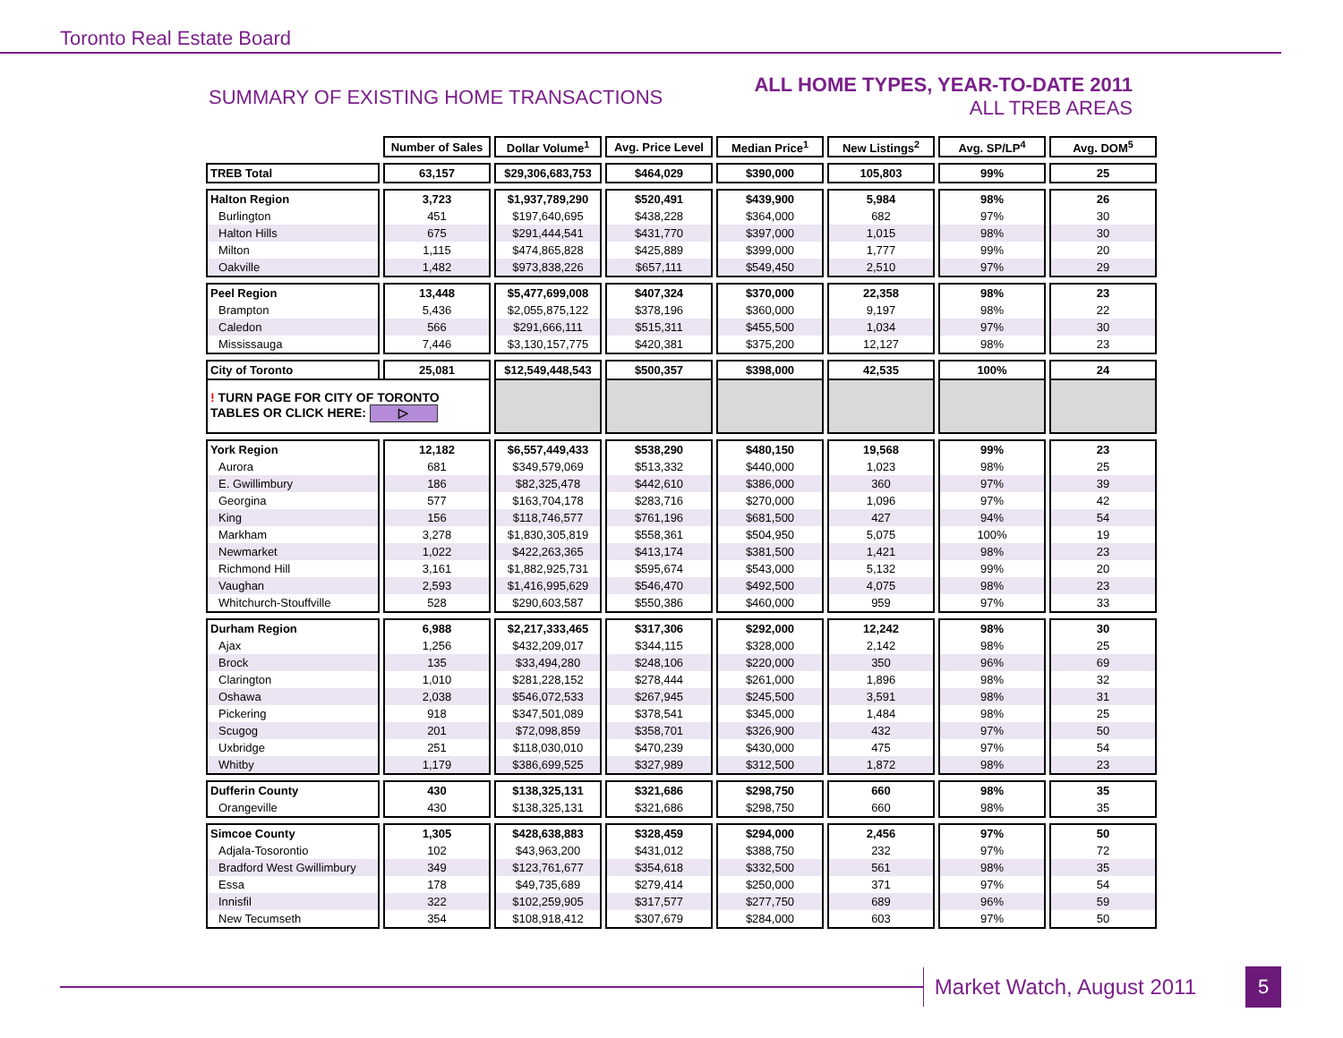Toronto Real Estate Board
SUMMARY OF EXISTING HOME TRANSACTIONS
ALL HOME TYPES, YEAR-TO-DATE 2011
ALL TREB AREAS
| | Number of Sales | Dollar Volume<sup>1</sup> | Avg. Price Level | Median Price<sup>1</sup> | New Listings<sup>2</sup> | Avg. SP/LP<sup>4</sup> | Avg. DOM<sup>5</sup> |
| --- | --- | --- | --- | --- | --- | --- | --- |
| TREB Total | 63,157 | $29,306,683,753 | $464,029 | $390,000 | 105,803 | 99% | 25 |
| Halton Region | 3,723 | $1,937,789,290 | $520,491 | $439,900 | 5,984 | 98% | 26 |
| Burlington | 451 | $197,640,695 | $438,228 | $364,000 | 682 | 97% | 30 |
| Halton Hills | 675 | $291,444,541 | $431,770 | $397,000 | 1,015 | 98% | 30 |
| Milton | 1,115 | $474,865,828 | $425,889 | $399,000 | 1,777 | 99% | 20 |
| Oakville | 1,482 | $973,838,226 | $657,111 | $549,450 | 2,510 | 97% | 29 |
| Peel Region | 13,448 | $5,477,699,008 | $407,324 | $370,000 | 22,358 | 98% | 23 |
| Brampton | 5,436 | $2,055,875,122 | $378,196 | $360,000 | 9,197 | 98% | 22 |
| Caledon | 566 | $291,666,111 | $515,311 | $455,500 | 1,034 | 97% | 30 |
| Mississauga | 7,446 | $3,130,157,775 | $420,381 | $375,200 | 12,127 | 98% | 23 |
| City of Toronto | 25,081 | $12,549,448,543 | $500,357 | $398,000 | 42,535 | 100% | 24 |
| ! TURN PAGE FOR CITY OF TORONTO TABLES OR CLICK HERE: ▷ | | | | | | | |
| York Region | 12,182 | $6,557,449,433 | $538,290 | $480,150 | 19,568 | 99% | 23 |
| Aurora | 681 | $349,579,069 | $513,332 | $440,000 | 1,023 | 98% | 25 |
| E. Gwillimbury | 186 | $82,325,478 | $442,610 | $386,000 | 360 | 97% | 39 |
| Georgina | 577 | $163,704,178 | $283,716 | $270,000 | 1,096 | 97% | 42 |
| King | 156 | $118,746,577 | $761,196 | $681,500 | 427 | 94% | 54 |
| Markham | 3,278 | $1,830,305,819 | $558,361 | $504,950 | 5,075 | 100% | 19 |
| Newmarket | 1,022 | $422,263,365 | $413,174 | $381,500 | 1,421 | 98% | 23 |
| Richmond Hill | 3,161 | $1,882,925,731 | $595,674 | $543,000 | 5,132 | 99% | 20 |
| Vaughan | 2,593 | $1,416,995,629 | $546,470 | $492,500 | 4,075 | 98% | 23 |
| Whitchurch-Stouffville | 528 | $290,603,587 | $550,386 | $460,000 | 959 | 97% | 33 |
| Durham Region | 6,988 | $2,217,333,465 | $317,306 | $292,000 | 12,242 | 98% | 30 |
| Ajax | 1,256 | $432,209,017 | $344,115 | $328,000 | 2,142 | 98% | 25 |
| Brock | 135 | $33,494,280 | $248,106 | $220,000 | 350 | 96% | 69 |
| Clarington | 1,010 | $281,228,152 | $278,444 | $261,000 | 1,896 | 98% | 32 |
| Oshawa | 2,038 | $546,072,533 | $267,945 | $245,500 | 3,591 | 98% | 31 |
| Pickering | 918 | $347,501,089 | $378,541 | $345,000 | 1,484 | 98% | 25 |
| Scugog | 201 | $72,098,859 | $358,701 | $326,900 | 432 | 97% | 50 |
| Uxbridge | 251 | $118,030,010 | $470,239 | $430,000 | 475 | 97% | 54 |
| Whitby | 1,179 | $386,699,525 | $327,989 | $312,500 | 1,872 | 98% | 23 |
| Dufferin County | 430 | $138,325,131 | $321,686 | $298,750 | 660 | 98% | 35 |
| Orangeville | 430 | $138,325,131 | $321,686 | $298,750 | 660 | 98% | 35 |
| Simcoe County | 1,305 | $428,638,883 | $328,459 | $294,000 | 2,456 | 97% | 50 |
| Adjala-Tosorontio | 102 | $43,963,200 | $431,012 | $388,750 | 232 | 97% | 72 |
| Bradford West Gwillimbury | 349 | $123,761,677 | $354,618 | $332,500 | 561 | 98% | 35 |
| Essa | 178 | $49,735,689 | $279,414 | $250,000 | 371 | 97% | 54 |
| Innisfil | 322 | $102,259,905 | $317,577 | $277,750 | 689 | 96% | 59 |
| New Tecumseth | 354 | $108,918,412 | $307,679 | $284,000 | 603 | 97% | 50 |
Market Watch, August 2011
5